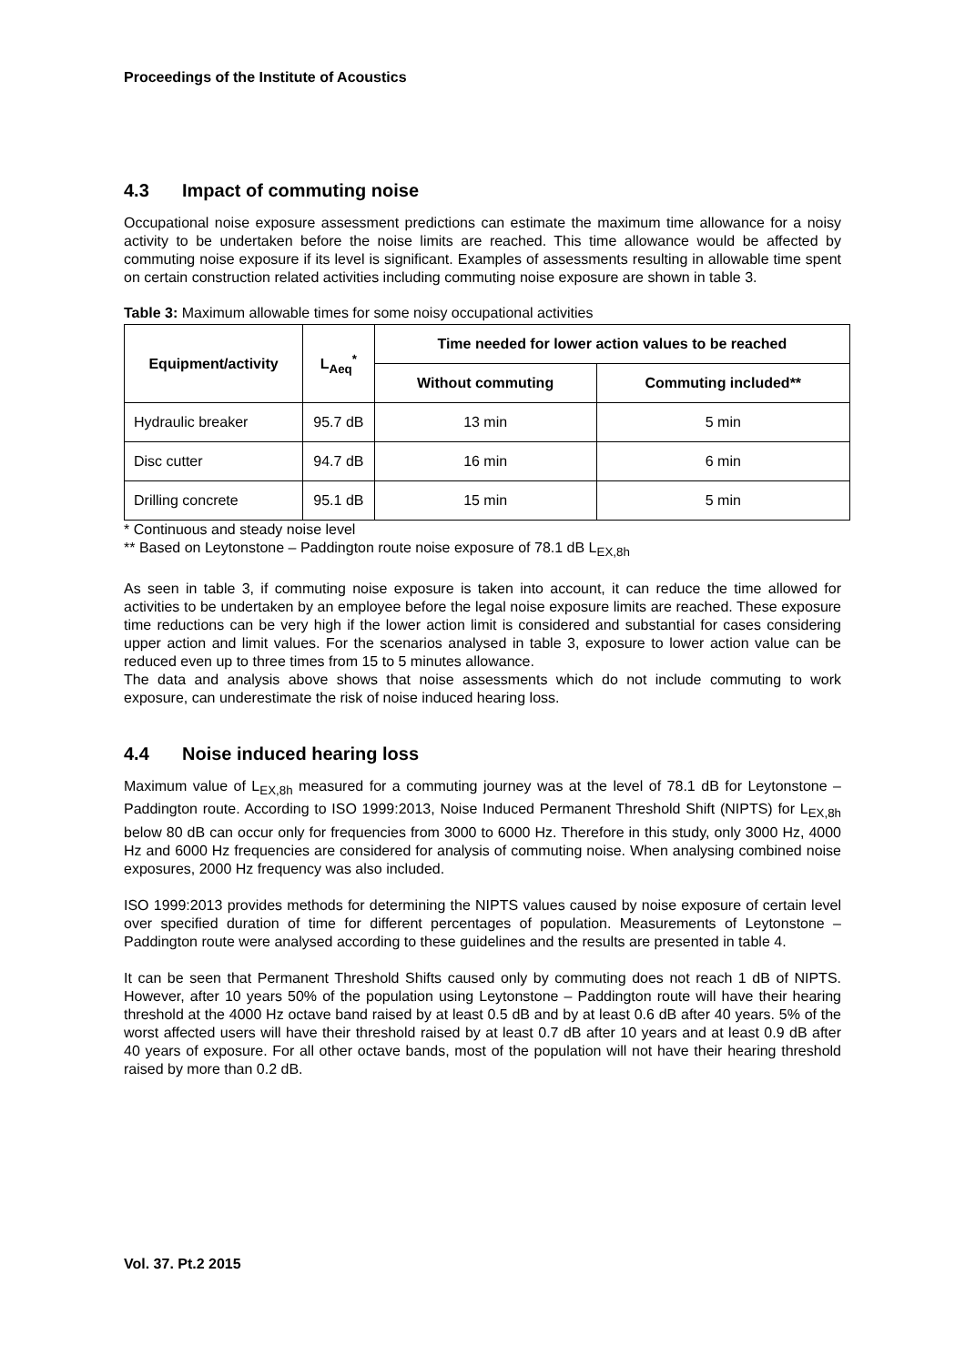Proceedings of the Institute of Acoustics
4.3 Impact of commuting noise
Occupational noise exposure assessment predictions can estimate the maximum time allowance for a noisy activity to be undertaken before the noise limits are reached. This time allowance would be affected by commuting noise exposure if its level is significant. Examples of assessments resulting in allowable time spent on certain construction related activities including commuting noise exposure are shown in table 3.
Table 3: Maximum allowable times for some noisy occupational activities
| Equipment/activity | L<sub>Aeq</sub><sup>*</sup> | Time needed for lower action values to be reached | |
| --- | --- | --- | --- |
| | | Without commuting | Commuting included** |
| Hydraulic breaker | 95.7 dB | 13 min | 5 min |
| Disc cutter | 94.7 dB | 16 min | 6 min |
| Drilling concrete | 95.1 dB | 15 min | 5 min |
* Continuous and steady noise level
** Based on Leytonstone – Paddington route noise exposure of 78.1 dB L<sub>EX,8h</sub>
As seen in table 3, if commuting noise exposure is taken into account, it can reduce the time allowed for activities to be undertaken by an employee before the legal noise exposure limits are reached. These exposure time reductions can be very high if the lower action limit is considered and substantial for cases considering upper action and limit values. For the scenarios analysed in table 3, exposure to lower action value can be reduced even up to three times from 15 to 5 minutes allowance.
The data and analysis above shows that noise assessments which do not include commuting to work exposure, can underestimate the risk of noise induced hearing loss.
4.4 Noise induced hearing loss
Maximum value of L<sub>EX,8h</sub> measured for a commuting journey was at the level of 78.1 dB for Leytonstone – Paddington route. According to ISO 1999:2013, Noise Induced Permanent Threshold Shift (NIPTS) for L<sub>EX,8h</sub> below 80 dB can occur only for frequencies from 3000 to 6000 Hz. Therefore in this study, only 3000 Hz, 4000 Hz and 6000 Hz frequencies are considered for analysis of commuting noise. When analysing combined noise exposures, 2000 Hz frequency was also included.
ISO 1999:2013 provides methods for determining the NIPTS values caused by noise exposure of certain level over specified duration of time for different percentages of population. Measurements of Leytonstone – Paddington route were analysed according to these guidelines and the results are presented in table 4.
It can be seen that Permanent Threshold Shifts caused only by commuting does not reach 1 dB of NIPTS. However, after 10 years 50% of the population using Leytonstone – Paddington route will have their hearing threshold at the 4000 Hz octave band raised by at least 0.5 dB and by at least 0.6 dB after 40 years. 5% of the worst affected users will have their threshold raised by at least 0.7 dB after 10 years and at least 0.9 dB after 40 years of exposure. For all other octave bands, most of the population will not have their hearing threshold raised by more than 0.2 dB.
Vol. 37. Pt.2 2015